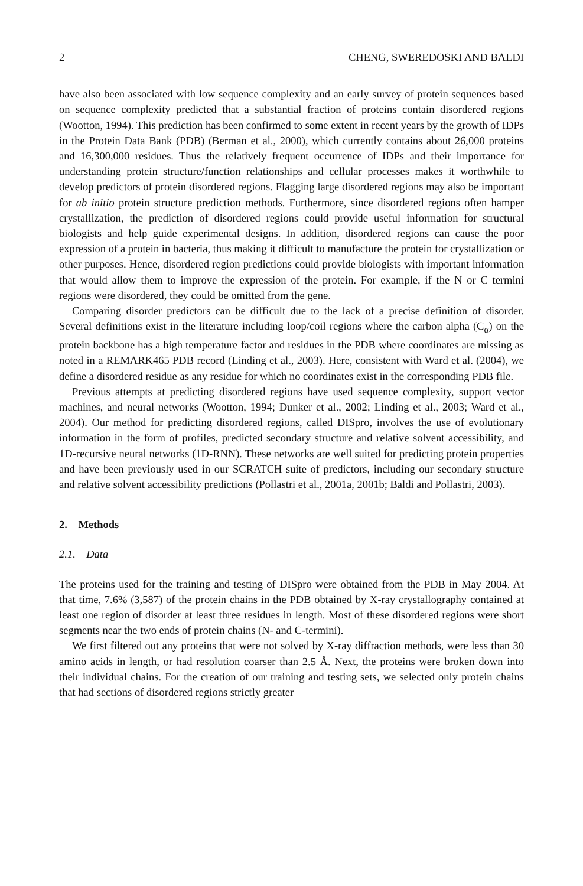2 CHENG, SWEREDOSKI AND BALDI
have also been associated with low sequence complexity and an early survey of protein sequences based on sequence complexity predicted that a substantial fraction of proteins contain disordered regions (Wootton, 1994). This prediction has been confirmed to some extent in recent years by the growth of IDPs in the Protein Data Bank (PDB) (Berman et al., 2000), which currently contains about 26,000 proteins and 16,300,000 residues. Thus the relatively frequent occurrence of IDPs and their importance for understanding protein structure/function relationships and cellular processes makes it worthwhile to develop predictors of protein disordered regions. Flagging large disordered regions may also be important for ab initio protein structure prediction methods. Furthermore, since disordered regions often hamper crystallization, the prediction of disordered regions could provide useful information for structural biologists and help guide experimental designs. In addition, disordered regions can cause the poor expression of a protein in bacteria, thus making it difficult to manufacture the protein for crystallization or other purposes. Hence, disordered region predictions could provide biologists with important information that would allow them to improve the expression of the protein. For example, if the N or C termini regions were disordered, they could be omitted from the gene.
Comparing disorder predictors can be difficult due to the lack of a precise definition of disorder. Several definitions exist in the literature including loop/coil regions where the carbon alpha (C<sub>α</sub>) on the protein backbone has a high temperature factor and residues in the PDB where coordinates are missing as noted in a REMARK465 PDB record (Linding et al., 2003). Here, consistent with Ward et al. (2004), we define a disordered residue as any residue for which no coordinates exist in the corresponding PDB file.
Previous attempts at predicting disordered regions have used sequence complexity, support vector machines, and neural networks (Wootton, 1994; Dunker et al., 2002; Linding et al., 2003; Ward et al., 2004). Our method for predicting disordered regions, called DISpro, involves the use of evolutionary information in the form of profiles, predicted secondary structure and relative solvent accessibility, and 1D-recursive neural networks (1D-RNN). These networks are well suited for predicting protein properties and have been previously used in our SCRATCH suite of predictors, including our secondary structure and relative solvent accessibility predictions (Pollastri et al., 2001a, 2001b; Baldi and Pollastri, 2003).
2. Methods
2.1. Data
The proteins used for the training and testing of DISpro were obtained from the PDB in May 2004. At that time, 7.6% (3,587) of the protein chains in the PDB obtained by X-ray crystallography contained at least one region of disorder at least three residues in length. Most of these disordered regions were short segments near the two ends of protein chains (N- and C-termini).
We first filtered out any proteins that were not solved by X-ray diffraction methods, were less than 30 amino acids in length, or had resolution coarser than 2.5 Å. Next, the proteins were broken down into their individual chains. For the creation of our training and testing sets, we selected only protein chains that had sections of disordered regions strictly greater